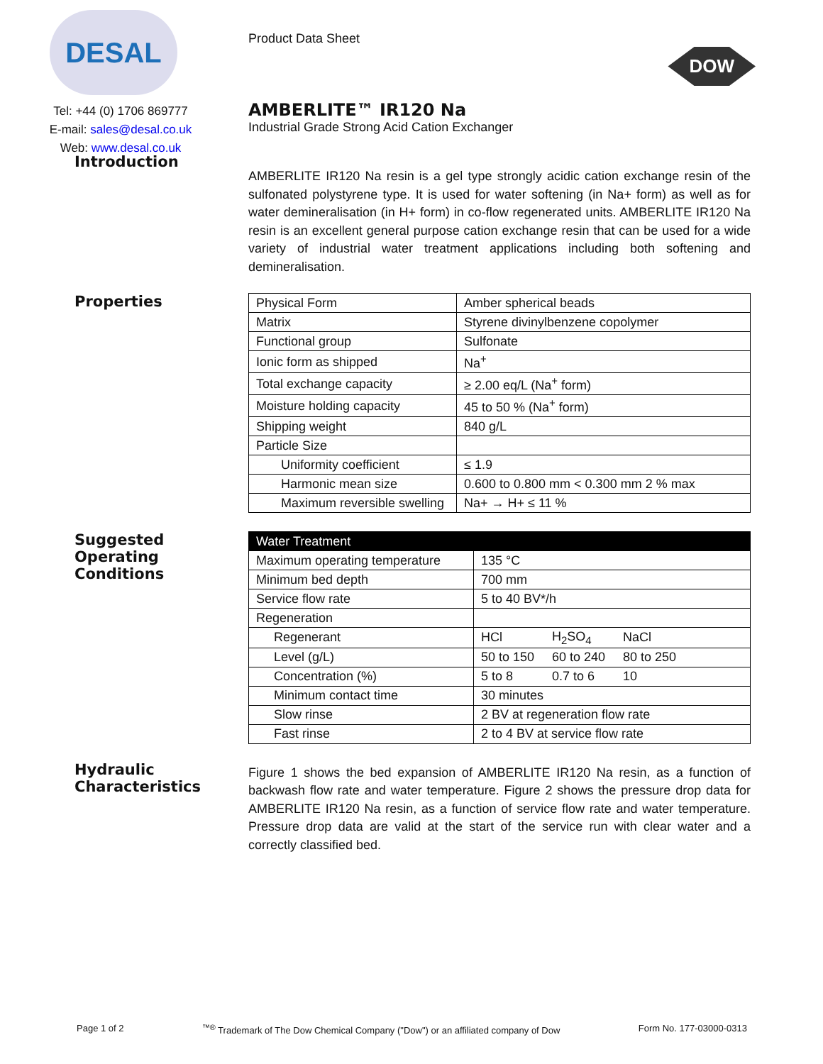DESAL
Tel: +44 (0) 1706 869777
E-mail: sales@desal.co.uk
Web: www.desal.co.uk
Product Data Sheet
DOW
AMBERLITE™ IR120 Na
Industrial Grade Strong Acid Cation Exchanger
Introduction
AMBERLITE IR120 Na resin is a gel type strongly acidic cation exchange resin of the sulfonated polystyrene type. It is used for water softening (in Na+ form) as well as for water demineralisation (in H+ form) in co-flow regenerated units. AMBERLITE IR120 Na resin is an excellent general purpose cation exchange resin that can be used for a wide variety of industrial water treatment applications including both softening and demineralisation.
Properties
| Physical Form | Amber spherical beads |
| Matrix | Styrene divinylbenzene copolymer |
| Functional group | Sulfonate |
| Ionic form as shipped | Na<sup>+</sup> |
| Total exchange capacity | ≥ 2.00 eq/L (Na<sup>+</sup> form) |
| Moisture holding capacity | 45 to 50 % (Na<sup>+</sup> form) |
| Shipping weight | 840 g/L |
| Particle Size | |
| Uniformity coefficient | ≤ 1.9 |
| Harmonic mean size | 0.600 to 0.800 mm < 0.300 mm 2 % max |
| Maximum reversible swelling | Na+ → H+ ≤ 11 % |
Suggested Operating Conditions
| Water Treatment | | | |
| Maximum operating temperature | 135 °C | | |
| Minimum bed depth | 700 mm | | |
| Service flow rate | 5 to 40 BV*/h | | |
| Regeneration | | | |
| Regenerant | HCl | H<sub>2</sub>SO<sub>4</sub> | NaCl |
| Level (g/L) | 50 to 150 | 60 to 240 | 80 to 250 |
| Concentration (%) | 5 to 8 | 0.7 to 6 | 10 |
| Minimum contact time | 30 minutes | | |
| Slow rinse | 2 BV at regeneration flow rate | | |
| Fast rinse | 2 to 4 BV at service flow rate | | |
Hydraulic Characteristics
Figure 1 shows the bed expansion of AMBERLITE IR120 Na resin, as a function of backwash flow rate and water temperature. Figure 2 shows the pressure drop data for AMBERLITE IR120 Na resin, as a function of service flow rate and water temperature. Pressure drop data are valid at the start of the service run with clear water and a correctly classified bed.
Page 1 of 2<sup>™®</sup> Trademark of The Dow Chemical Company ("Dow") or an affiliated company of Dow Form No. 177-03000-0313